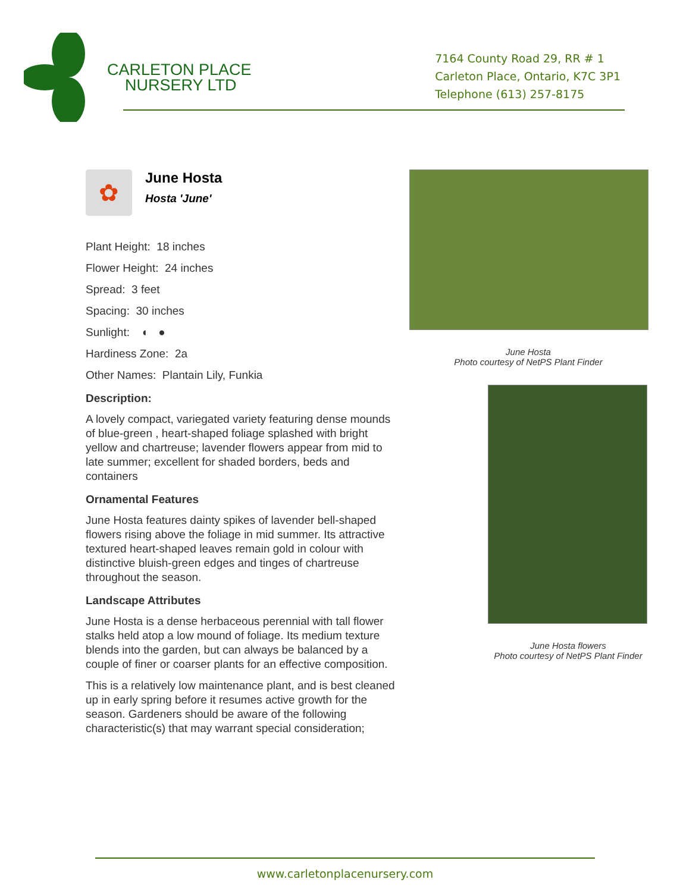CARLETON PLACE
NURSERY LTD
7164 County Road 29, RR # 1
Carleton Place, Ontario, K7C 3P1
Telephone (613) 257-8175
✿
June Hosta
Hosta 'June'
Plant Height: 18 inches
Flower Height: 24 inches
Spread: 3 feet
Spacing: 30 inches
Sunlight: ◐ ●
Hardiness Zone: 2a
Other Names: Plantain Lily, Funkia
Description:
A lovely compact, variegated variety featuring dense mounds of blue-green , heart-shaped foliage splashed with bright yellow and chartreuse; lavender flowers appear from mid to late summer; excellent for shaded borders, beds and containers
Ornamental Features
June Hosta features dainty spikes of lavender bell-shaped flowers rising above the foliage in mid summer. Its attractive textured heart-shaped leaves remain gold in colour with distinctive bluish-green edges and tinges of chartreuse throughout the season.
Landscape Attributes
June Hosta is a dense herbaceous perennial with tall flower stalks held atop a low mound of foliage. Its medium texture blends into the garden, but can always be balanced by a couple of finer or coarser plants for an effective composition.
This is a relatively low maintenance plant, and is best cleaned up in early spring before it resumes active growth for the season. Gardeners should be aware of the following characteristic(s) that may warrant special consideration;
June Hosta
Photo courtesy of NetPS Plant Finder
June Hosta flowers
Photo courtesy of NetPS Plant Finder
www.carletonplacenursery.com